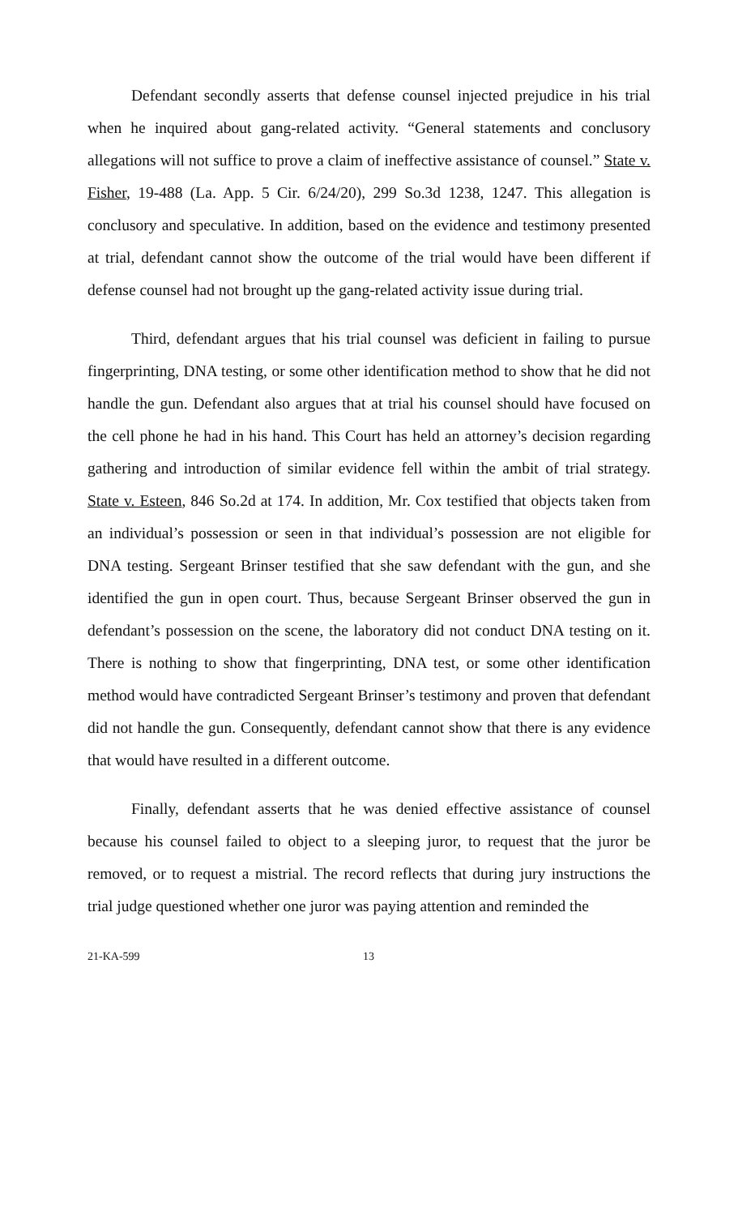Defendant secondly asserts that defense counsel injected prejudice in his trial when he inquired about gang-related activity. “General statements and conclusory allegations will not suffice to prove a claim of ineffective assistance of counsel.” State v. Fisher, 19-488 (La. App. 5 Cir. 6/24/20), 299 So.3d 1238, 1247. This allegation is conclusory and speculative. In addition, based on the evidence and testimony presented at trial, defendant cannot show the outcome of the trial would have been different if defense counsel had not brought up the gang-related activity issue during trial.
Third, defendant argues that his trial counsel was deficient in failing to pursue fingerprinting, DNA testing, or some other identification method to show that he did not handle the gun. Defendant also argues that at trial his counsel should have focused on the cell phone he had in his hand. This Court has held an attorney’s decision regarding gathering and introduction of similar evidence fell within the ambit of trial strategy. State v. Esteen, 846 So.2d at 174. In addition, Mr. Cox testified that objects taken from an individual’s possession or seen in that individual’s possession are not eligible for DNA testing. Sergeant Brinser testified that she saw defendant with the gun, and she identified the gun in open court. Thus, because Sergeant Brinser observed the gun in defendant’s possession on the scene, the laboratory did not conduct DNA testing on it. There is nothing to show that fingerprinting, DNA test, or some other identification method would have contradicted Sergeant Brinser’s testimony and proven that defendant did not handle the gun. Consequently, defendant cannot show that there is any evidence that would have resulted in a different outcome.
Finally, defendant asserts that he was denied effective assistance of counsel because his counsel failed to object to a sleeping juror, to request that the juror be removed, or to request a mistrial. The record reflects that during jury instructions the trial judge questioned whether one juror was paying attention and reminded the
21-KA-599 13